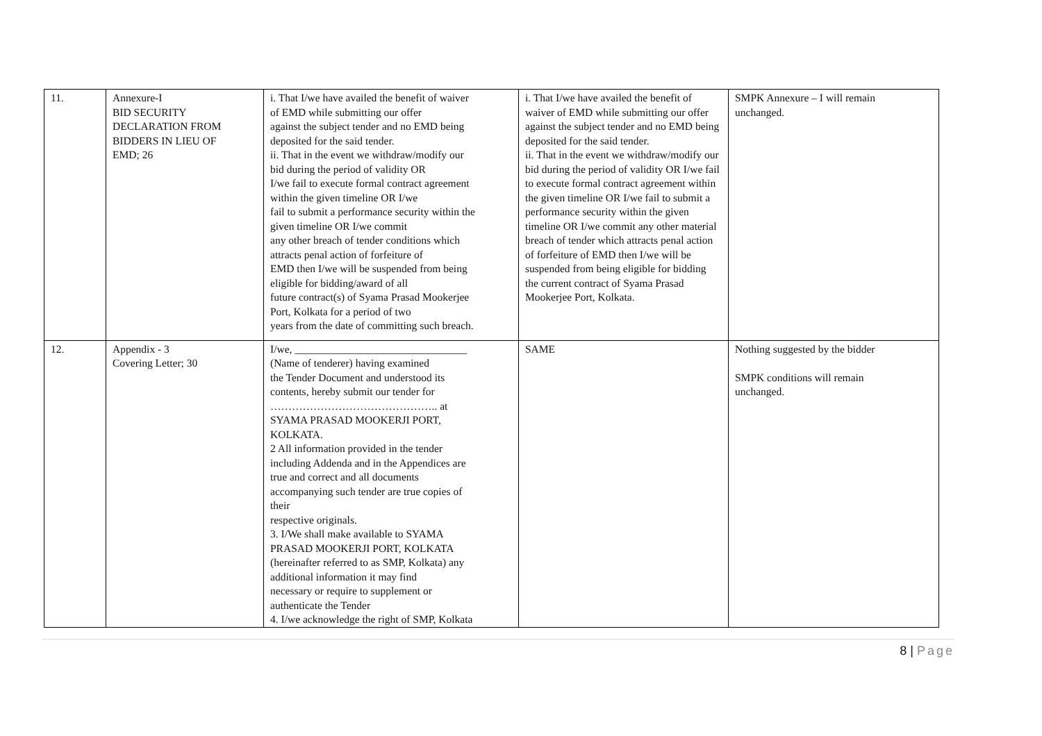| 11. | Annexure-I BID SECURITY DECLARATION FROM BIDDERS IN LIEU OF EMD; 26 | i. That I/we have availed the benefit of waiver of EMD while submitting our offer against the subject tender and no EMD being deposited for the said tender. ii. That in the event we withdraw/modify our bid during the period of validity OR I/we fail to execute formal contract agreement within the given timeline OR I/we fail to submit a performance security within the given timeline OR I/we commit any other breach of tender conditions which attracts penal action of forfeiture of EMD then I/we will be suspended from being eligible for bidding/award of all future contract(s) of Syama Prasad Mookerjee Port, Kolkata for a period of two years from the date of committing such breach. | i. That I/we have availed the benefit of waiver of EMD while submitting our offer against the subject tender and no EMD being deposited for the said tender. ii. That in the event we withdraw/modify our bid during the period of validity OR I/we fail to execute formal contract agreement within the given timeline OR I/we fail to submit a performance security within the given timeline OR I/we commit any other material breach of tender which attracts penal action of forfeiture of EMD then I/we will be suspended from being eligible for bidding the current contract of Syama Prasad Mookerjee Port, Kolkata. | SMPK Annexure – I will remain unchanged. |
| 12. | Appendix - 3 Covering Letter; 30 | I/we, ________________________________ (Name of tenderer) having examined the Tender Document and understood its contents, hereby submit our tender for ……………………………………….. at SYAMA PRASAD MOOKERJI PORT, KOLKATA. 2 All information provided in the tender including Addenda and in the Appendices are true and correct and all documents accompanying such tender are true copies of their respective originals. 3. I/We shall make available to SYAMA PRASAD MOOKERJI PORT, KOLKATA (hereinafter referred to as SMP, Kolkata) any additional information it may find necessary or require to supplement or authenticate the Tender 4. I/we acknowledge the right of SMP, Kolkata | SAME | Nothing suggested by the bidder SMPK conditions will remain unchanged. |
8 | Page